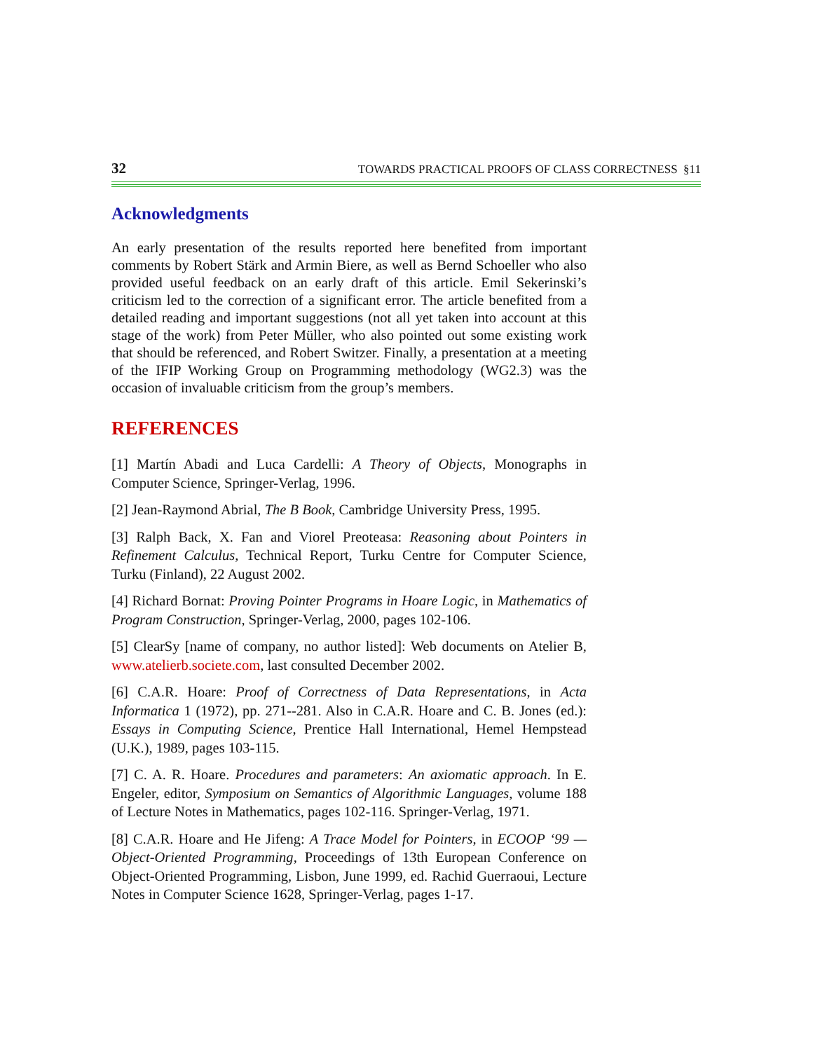32 TOWARDS PRACTICAL PROOFS OF CLASS CORRECTNESS §11
Acknowledgments
An early presentation of the results reported here benefited from important comments by Robert Stärk and Armin Biere, as well as Bernd Schoeller who also provided useful feedback on an early draft of this article. Emil Sekerinski’s criticism led to the correction of a significant error. The article benefited from a detailed reading and important suggestions (not all yet taken into account at this stage of the work) from Peter Müller, who also pointed out some existing work that should be referenced, and Robert Switzer. Finally, a presentation at a meeting of the IFIP Working Group on Programming methodology (WG2.3) was the occasion of invaluable criticism from the group’s members.
REFERENCES
[1] Martín Abadi and Luca Cardelli: A Theory of Objects, Monographs in Computer Science, Springer-Verlag, 1996.
[2] Jean-Raymond Abrial, The B Book, Cambridge University Press, 1995.
[3] Ralph Back, X. Fan and Viorel Preoteasa: Reasoning about Pointers in Refinement Calculus, Technical Report, Turku Centre for Computer Science, Turku (Finland), 22 August 2002.
[4] Richard Bornat: Proving Pointer Programs in Hoare Logic, in Mathematics of Program Construction, Springer-Verlag, 2000, pages 102-106.
[5] ClearSy [name of company, no author listed]: Web documents on Atelier B, www.atelierb.societe.com, last consulted December 2002.
[6] C.A.R. Hoare: Proof of Correctness of Data Representations, in Acta Informatica 1 (1972), pp. 271--281. Also in C.A.R. Hoare and C. B. Jones (ed.): Essays in Computing Science, Prentice Hall International, Hemel Hempstead (U.K.), 1989, pages 103-115.
[7] C. A. R. Hoare. Procedures and parameters: An axiomatic approach. In E. Engeler, editor, Symposium on Semantics of Algorithmic Languages, volume 188 of Lecture Notes in Mathematics, pages 102-116. Springer-Verlag, 1971.
[8] C.A.R. Hoare and He Jifeng: A Trace Model for Pointers, in ECOOP ‘99 — Object-Oriented Programming, Proceedings of 13th European Conference on Object-Oriented Programming, Lisbon, June 1999, ed. Rachid Guerraoui, Lecture Notes in Computer Science 1628, Springer-Verlag, pages 1-17.